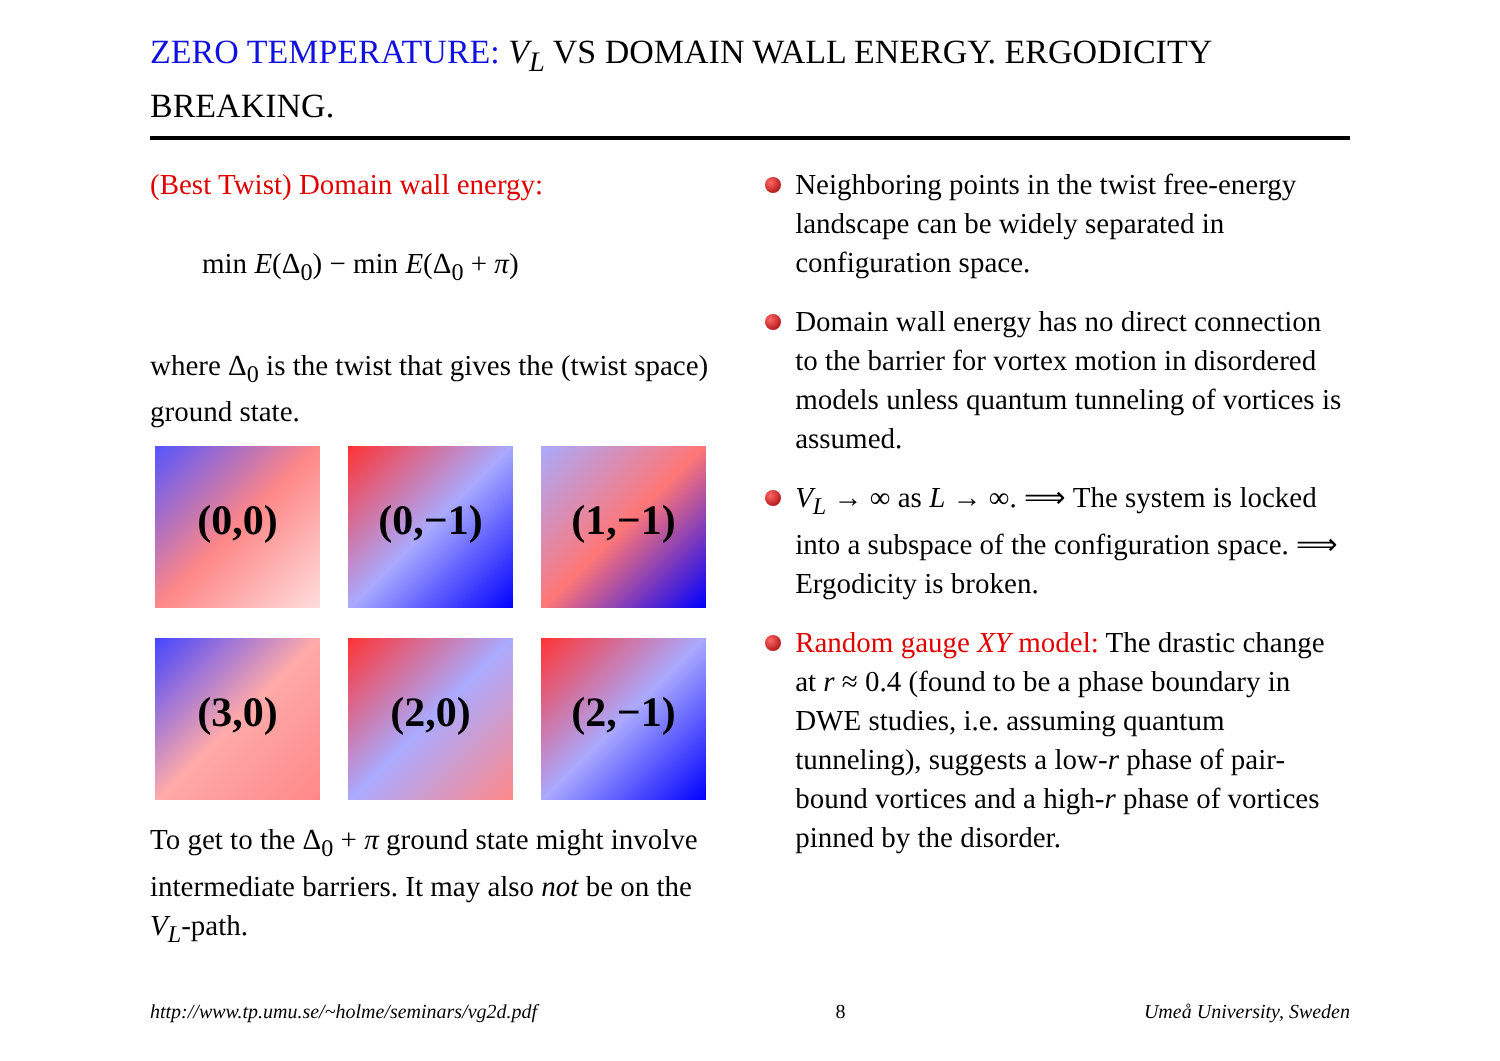ZERO TEMPERATURE: V<sub>L</sub> VS DOMAIN WALL ENERGY. ERGODICITY BREAKING.
(Best Twist) Domain wall energy:
min E(Δ<sub>0</sub>) − min E(Δ<sub>0</sub> + π)
where Δ<sub>0</sub> is the twist that gives the (twist space) ground state.
(0,0)
(0,−1)
(1,−1)
(3,0)
(2,0)
(2,−1)
To get to the Δ<sub>0</sub> + π ground state might involve intermediate barriers. It may also not be on the V<sub>L</sub>-path.
Neighboring points in the twist free-energy landscape can be widely separated in configuration space.
Domain wall energy has no direct connection to the barrier for vortex motion in disordered models unless quantum tunneling of vortices is assumed.
V<sub>L</sub> → ∞ as L → ∞. ⟹ The system is locked into a subspace of the configuration space. ⟹ Ergodicity is broken.
Random gauge XY model: The drastic change at r ≈ 0.4 (found to be a phase boundary in DWE studies, i.e. assuming quantum tunneling), suggests a low-r phase of pair-bound vortices and a high-r phase of vortices pinned by the disorder.
http://www.tp.umu.se/~holme/seminars/vg2d.pdf 8 Umeå University, Sweden